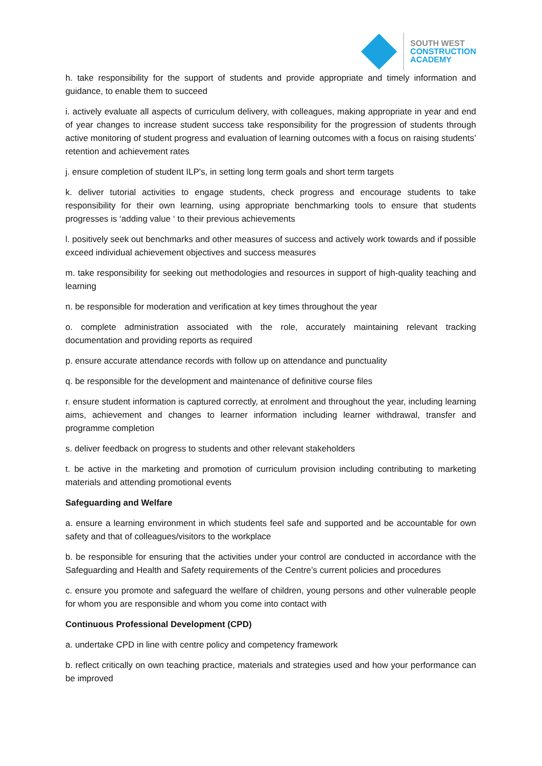SOUTH WEST
CONSTRUCTION
ACADEMY
h. take responsibility for the support of students and provide appropriate and timely information and guidance, to enable them to succeed
i. actively evaluate all aspects of curriculum delivery, with colleagues, making appropriate in year and end of year changes to increase student success take responsibility for the progression of students through active monitoring of student progress and evaluation of learning outcomes with a focus on raising students’ retention and achievement rates
j. ensure completion of student ILP's, in setting long term goals and short term targets
k. deliver tutorial activities to engage students, check progress and encourage students to take responsibility for their own learning, using appropriate benchmarking tools to ensure that students progresses is ‘adding value ‘ to their previous achievements
l. positively seek out benchmarks and other measures of success and actively work towards and if possible exceed individual achievement objectives and success measures
m. take responsibility for seeking out methodologies and resources in support of high-quality teaching and learning
n. be responsible for moderation and verification at key times throughout the year
o. complete administration associated with the role, accurately maintaining relevant tracking documentation and providing reports as required
p. ensure accurate attendance records with follow up on attendance and punctuality
q. be responsible for the development and maintenance of definitive course files
r. ensure student information is captured correctly, at enrolment and throughout the year, including learning aims, achievement and changes to learner information including learner withdrawal, transfer and programme completion
s. deliver feedback on progress to students and other relevant stakeholders
t. be active in the marketing and promotion of curriculum provision including contributing to marketing materials and attending promotional events
Safeguarding and Welfare
a. ensure a learning environment in which students feel safe and supported and be accountable for own safety and that of colleagues/visitors to the workplace
b. be responsible for ensuring that the activities under your control are conducted in accordance with the Safeguarding and Health and Safety requirements of the Centre’s current policies and procedures
c. ensure you promote and safeguard the welfare of children, young persons and other vulnerable people for whom you are responsible and whom you come into contact with
Continuous Professional Development (CPD)
a. undertake CPD in line with centre policy and competency framework
b. reflect critically on own teaching practice, materials and strategies used and how your performance can be improved